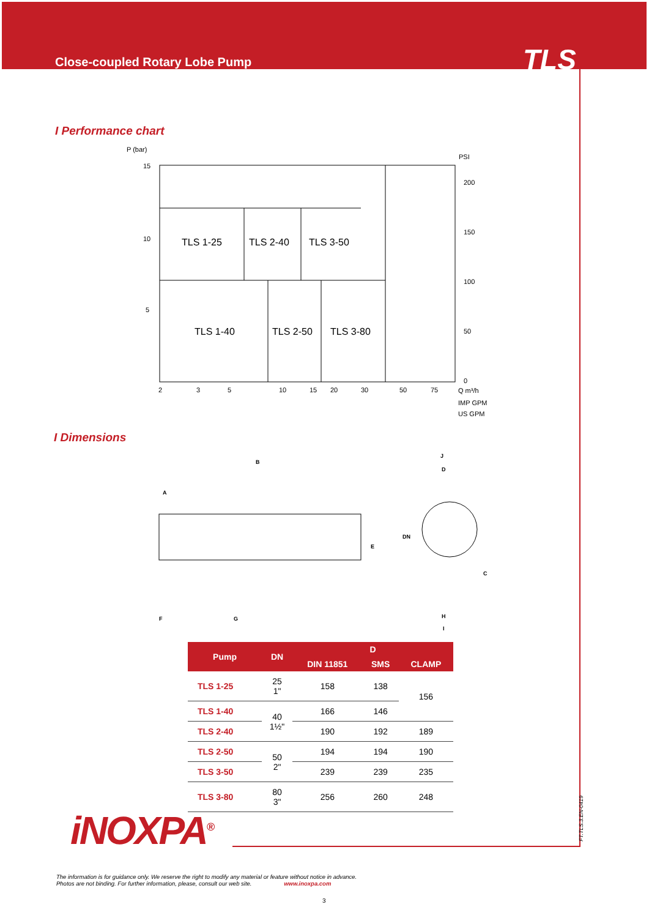Close-coupled Rotary Lobe Pump TLS
I Performance chart
P (bar)
PSI
TLS 1-25
TLS 2-40
TLS 3-50
TLS 1-40
TLS 2-50
TLS 3-80
15
10
5
200
150
100
50
0
2
3
5
10
15
20
30
50
75
Q m³/h
IMP GPM
US GPM
I Dimensions
B
A
E
F
G
J
D
DN
C
H
I
| Pump | DN | D | | |
| --- | --- | --- | --- | --- |
| | | DIN 11851 | SMS | CLAMP |
| TLS 1-25 | 25 1" | 158 | 138 | 156 |
| TLS 1-40 | 40 1½" | 166 | 146 | |
| TLS 2-40 | | 190 | 192 | 189 |
| TLS 2-50 | 50 2" | 194 | 194 | 190 |
| TLS 3-50 | | 239 | 239 | 235 |
| TLS 3-80 | 80 3" | 256 | 260 | 248 |
iNOXPA<sup>®</sup>
FT.TLS.3.EN-0419
The information is for guidance only. We reserve the right to modify any material or feature without notice in advance.
Photos are not binding. For further information, please, consult our web site. www.inoxpa.com
3